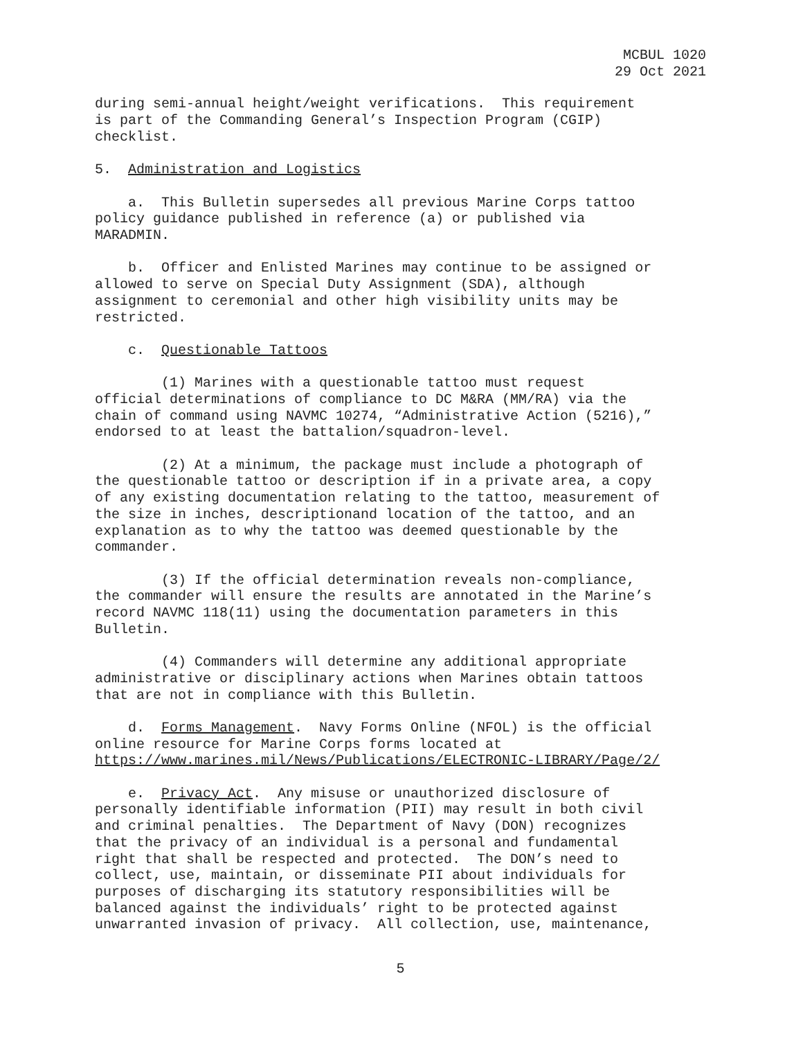MCBUL 1020
29 Oct 2021
during semi-annual height/weight verifications. This requirement is part of the Commanding General’s Inspection Program (CGIP) checklist.
5. Administration and Logistics
a. This Bulletin supersedes all previous Marine Corps tattoo policy guidance published in reference (a) or published via MARADMIN.
b. Officer and Enlisted Marines may continue to be assigned or allowed to serve on Special Duty Assignment (SDA), although assignment to ceremonial and other high visibility units may be restricted.
c. Questionable Tattoos
(1) Marines with a questionable tattoo must request official determinations of compliance to DC M&RA (MM/RA) via the chain of command using NAVMC 10274, “Administrative Action (5216),” endorsed to at least the battalion/squadron-level.
(2) At a minimum, the package must include a photograph of the questionable tattoo or description if in a private area, a copy of any existing documentation relating to the tattoo, measurement of the size in inches, descriptionand location of the tattoo, and an explanation as to why the tattoo was deemed questionable by the commander.
(3) If the official determination reveals non-compliance, the commander will ensure the results are annotated in the Marine’s record NAVMC 118(11) using the documentation parameters in this Bulletin.
(4) Commanders will determine any additional appropriate administrative or disciplinary actions when Marines obtain tattoos that are not in compliance with this Bulletin.
d. Forms Management. Navy Forms Online (NFOL) is the official online resource for Marine Corps forms located at https://www.marines.mil/News/Publications/ELECTRONIC-LIBRARY/Page/2/
e. Privacy Act. Any misuse or unauthorized disclosure of personally identifiable information (PII) may result in both civil and criminal penalties. The Department of Navy (DON) recognizes that the privacy of an individual is a personal and fundamental right that shall be respected and protected. The DON’s need to collect, use, maintain, or disseminate PII about individuals for purposes of discharging its statutory responsibilities will be balanced against the individuals’ right to be protected against unwarranted invasion of privacy. All collection, use, maintenance,
5